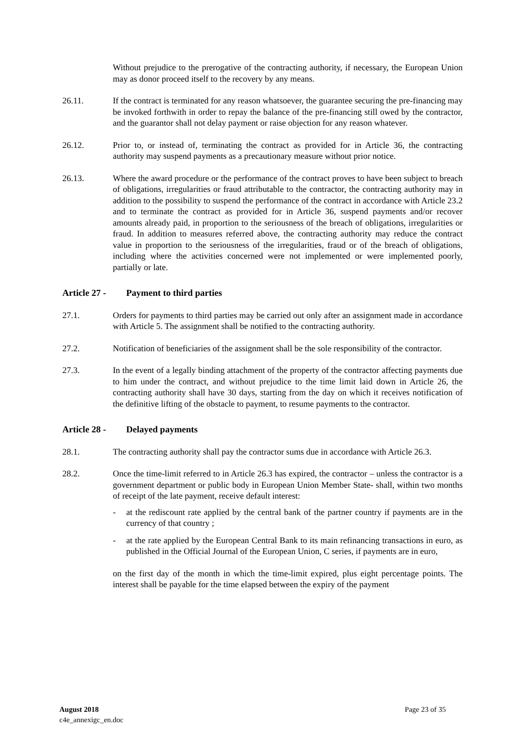Without prejudice to the prerogative of the contracting authority, if necessary, the European Union may as donor proceed itself to the recovery by any means.
26.11. If the contract is terminated for any reason whatsoever, the guarantee securing the pre-financing may be invoked forthwith in order to repay the balance of the pre-financing still owed by the contractor, and the guarantor shall not delay payment or raise objection for any reason whatever.
26.12. Prior to, or instead of, terminating the contract as provided for in Article 36, the contracting authority may suspend payments as a precautionary measure without prior notice.
26.13. Where the award procedure or the performance of the contract proves to have been subject to breach of obligations, irregularities or fraud attributable to the contractor, the contracting authority may in addition to the possibility to suspend the performance of the contract in accordance with Article 23.2 and to terminate the contract as provided for in Article 36, suspend payments and/or recover amounts already paid, in proportion to the seriousness of the breach of obligations, irregularities or fraud. In addition to measures referred above, the contracting authority may reduce the contract value in proportion to the seriousness of the irregularities, fraud or of the breach of obligations, including where the activities concerned were not implemented or were implemented poorly, partially or late.
Article 27 - Payment to third parties
27.1. Orders for payments to third parties may be carried out only after an assignment made in accordance with Article 5. The assignment shall be notified to the contracting authority.
27.2. Notification of beneficiaries of the assignment shall be the sole responsibility of the contractor.
27.3. In the event of a legally binding attachment of the property of the contractor affecting payments due to him under the contract, and without prejudice to the time limit laid down in Article 26, the contracting authority shall have 30 days, starting from the day on which it receives notification of the definitive lifting of the obstacle to payment, to resume payments to the contractor.
Article 28 - Delayed payments
28.1. The contracting authority shall pay the contractor sums due in accordance with Article 26.3.
28.2. Once the time-limit referred to in Article 26.3 has expired, the contractor – unless the contractor is a government department or public body in European Union Member State- shall, within two months of receipt of the late payment, receive default interest:
- at the rediscount rate applied by the central bank of the partner country if payments are in the currency of that country ;
- at the rate applied by the European Central Bank to its main refinancing transactions in euro, as published in the Official Journal of the European Union, C series, if payments are in euro,
on the first day of the month in which the time-limit expired, plus eight percentage points. The interest shall be payable for the time elapsed between the expiry of the payment
August 2018
c4e_annexigc_en.doc
Page 23 of 35